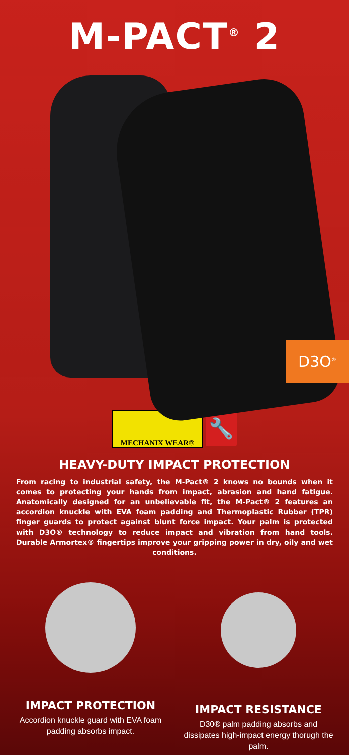M-PACT<sup>®</sup> 2
D3O<sup>®</sup>
MECHANIX WEAR®
🔧
HEAVY-DUTY IMPACT PROTECTION
From racing to industrial safety, the M-Pact® 2 knows no bounds when it comes to protecting your hands from impact, abrasion and hand fatigue. Anatomically designed for an unbelievable fit, the M-Pact® 2 features an accordion knuckle with EVA foam padding and Thermoplastic Rubber (TPR) finger guards to protect against blunt force impact. Your palm is protected with D3O® technology to reduce impact and vibration from hand tools. Durable Armortex® fingertips improve your gripping power in dry, oily and wet conditions.
IMPACT PROTECTION
Accordion knuckle guard with EVA foam padding absorbs impact.
IMPACT RESISTANCE
D30® palm padding absorbs and dissipates high-impact energy thorugh the palm.